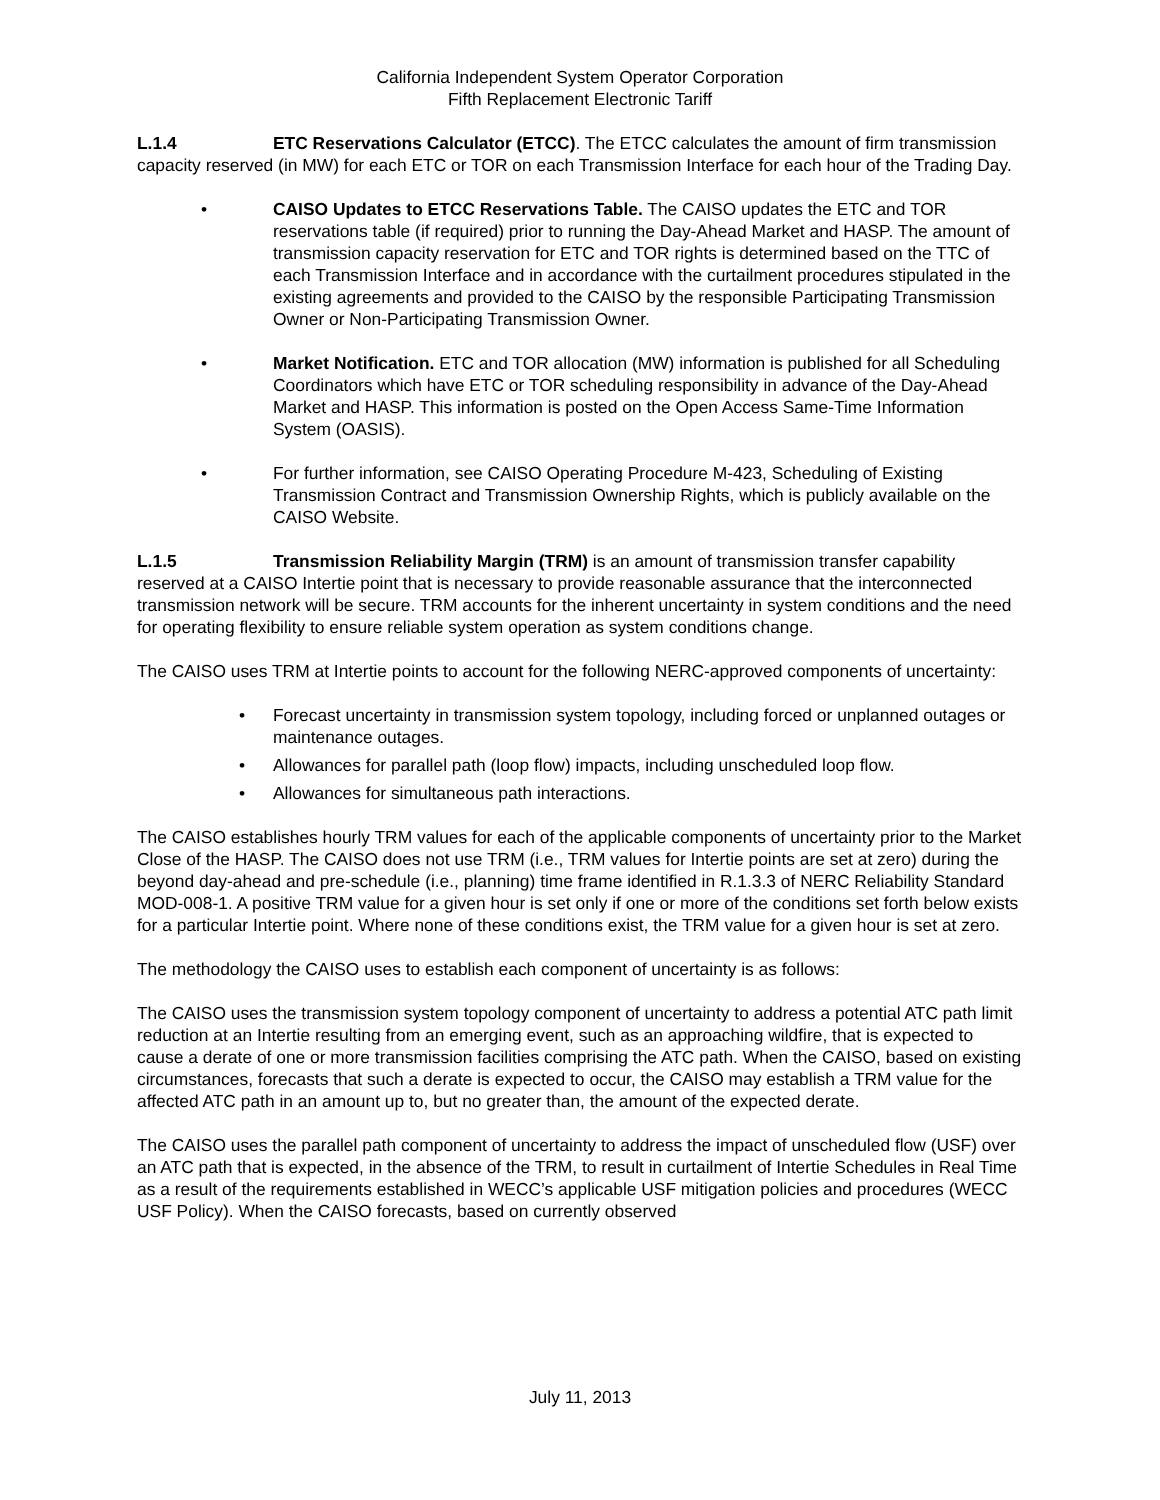California Independent System Operator Corporation
Fifth Replacement Electronic Tariff
L.1.4 ETC Reservations Calculator (ETCC). The ETCC calculates the amount of firm transmission capacity reserved (in MW) for each ETC or TOR on each Transmission Interface for each hour of the Trading Day.
• CAISO Updates to ETCC Reservations Table. The CAISO updates the ETC and TOR reservations table (if required) prior to running the Day-Ahead Market and HASP. The amount of transmission capacity reservation for ETC and TOR rights is determined based on the TTC of each Transmission Interface and in accordance with the curtailment procedures stipulated in the existing agreements and provided to the CAISO by the responsible Participating Transmission Owner or Non-Participating Transmission Owner.
• Market Notification. ETC and TOR allocation (MW) information is published for all Scheduling Coordinators which have ETC or TOR scheduling responsibility in advance of the Day-Ahead Market and HASP. This information is posted on the Open Access Same-Time Information System (OASIS).
• For further information, see CAISO Operating Procedure M-423, Scheduling of Existing Transmission Contract and Transmission Ownership Rights, which is publicly available on the CAISO Website.
L.1.5 Transmission Reliability Margin (TRM) is an amount of transmission transfer capability reserved at a CAISO Intertie point that is necessary to provide reasonable assurance that the interconnected transmission network will be secure. TRM accounts for the inherent uncertainty in system conditions and the need for operating flexibility to ensure reliable system operation as system conditions change.
The CAISO uses TRM at Intertie points to account for the following NERC-approved components of uncertainty:
• Forecast uncertainty in transmission system topology, including forced or unplanned outages or maintenance outages.
• Allowances for parallel path (loop flow) impacts, including unscheduled loop flow.
• Allowances for simultaneous path interactions.
The CAISO establishes hourly TRM values for each of the applicable components of uncertainty prior to the Market Close of the HASP. The CAISO does not use TRM (i.e., TRM values for Intertie points are set at zero) during the beyond day-ahead and pre-schedule (i.e., planning) time frame identified in R.1.3.3 of NERC Reliability Standard MOD-008-1. A positive TRM value for a given hour is set only if one or more of the conditions set forth below exists for a particular Intertie point. Where none of these conditions exist, the TRM value for a given hour is set at zero.
The methodology the CAISO uses to establish each component of uncertainty is as follows:
The CAISO uses the transmission system topology component of uncertainty to address a potential ATC path limit reduction at an Intertie resulting from an emerging event, such as an approaching wildfire, that is expected to cause a derate of one or more transmission facilities comprising the ATC path. When the CAISO, based on existing circumstances, forecasts that such a derate is expected to occur, the CAISO may establish a TRM value for the affected ATC path in an amount up to, but no greater than, the amount of the expected derate.
The CAISO uses the parallel path component of uncertainty to address the impact of unscheduled flow (USF) over an ATC path that is expected, in the absence of the TRM, to result in curtailment of Intertie Schedules in Real Time as a result of the requirements established in WECC’s applicable USF mitigation policies and procedures (WECC USF Policy). When the CAISO forecasts, based on currently observed
July 11, 2013